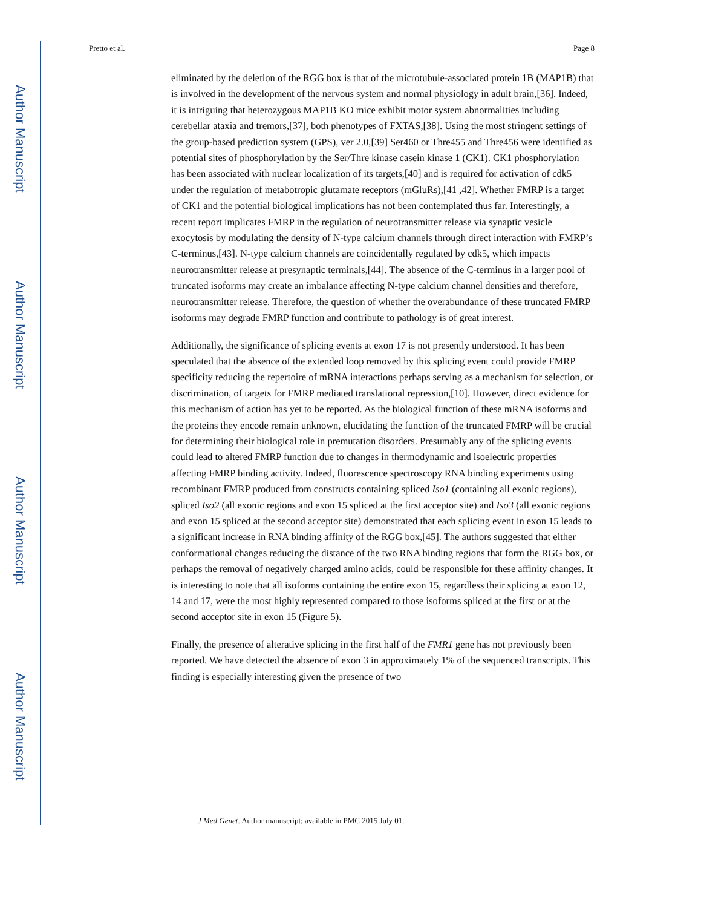Author Manuscript
Author Manuscript
Author Manuscript
Author Manuscript
Pretto et al. Page 8
eliminated by the deletion of the RGG box is that of the microtubule-associated protein 1B (MAP1B) that is involved in the development of the nervous system and normal physiology in adult brain,[36]. Indeed, it is intriguing that heterozygous MAP1B KO mice exhibit motor system abnormalities including cerebellar ataxia and tremors,[37], both phenotypes of FXTAS,[38]. Using the most stringent settings of the group-based prediction system (GPS), ver 2.0,[39] Ser460 or Thre455 and Thre456 were identified as potential sites of phosphorylation by the Ser/Thre kinase casein kinase 1 (CK1). CK1 phosphorylation has been associated with nuclear localization of its targets,[40] and is required for activation of cdk5 under the regulation of metabotropic glutamate receptors (mGluRs),[41 ,42]. Whether FMRP is a target of CK1 and the potential biological implications has not been contemplated thus far. Interestingly, a recent report implicates FMRP in the regulation of neurotransmitter release via synaptic vesicle exocytosis by modulating the density of N-type calcium channels through direct interaction with FMRP’s C-terminus,[43]. N-type calcium channels are coincidentally regulated by cdk5, which impacts neurotransmitter release at presynaptic terminals,[44]. The absence of the C-terminus in a larger pool of truncated isoforms may create an imbalance affecting N-type calcium channel densities and therefore, neurotransmitter release. Therefore, the question of whether the overabundance of these truncated FMRP isoforms may degrade FMRP function and contribute to pathology is of great interest.
Additionally, the significance of splicing events at exon 17 is not presently understood. It has been speculated that the absence of the extended loop removed by this splicing event could provide FMRP specificity reducing the repertoire of mRNA interactions perhaps serving as a mechanism for selection, or discrimination, of targets for FMRP mediated translational repression,[10]. However, direct evidence for this mechanism of action has yet to be reported. As the biological function of these mRNA isoforms and the proteins they encode remain unknown, elucidating the function of the truncated FMRP will be crucial for determining their biological role in premutation disorders. Presumably any of the splicing events could lead to altered FMRP function due to changes in thermodynamic and isoelectric properties affecting FMRP binding activity. Indeed, fluorescence spectroscopy RNA binding experiments using recombinant FMRP produced from constructs containing spliced Iso1 (containing all exonic regions), spliced Iso2 (all exonic regions and exon 15 spliced at the first acceptor site) and Iso3 (all exonic regions and exon 15 spliced at the second acceptor site) demonstrated that each splicing event in exon 15 leads to a significant increase in RNA binding affinity of the RGG box,[45]. The authors suggested that either conformational changes reducing the distance of the two RNA binding regions that form the RGG box, or perhaps the removal of negatively charged amino acids, could be responsible for these affinity changes. It is interesting to note that all isoforms containing the entire exon 15, regardless their splicing at exon 12, 14 and 17, were the most highly represented compared to those isoforms spliced at the first or at the second acceptor site in exon 15 (Figure 5).
Finally, the presence of alterative splicing in the first half of the FMR1 gene has not previously been reported. We have detected the absence of exon 3 in approximately 1% of the sequenced transcripts. This finding is especially interesting given the presence of two
J Med Genet. Author manuscript; available in PMC 2015 July 01.